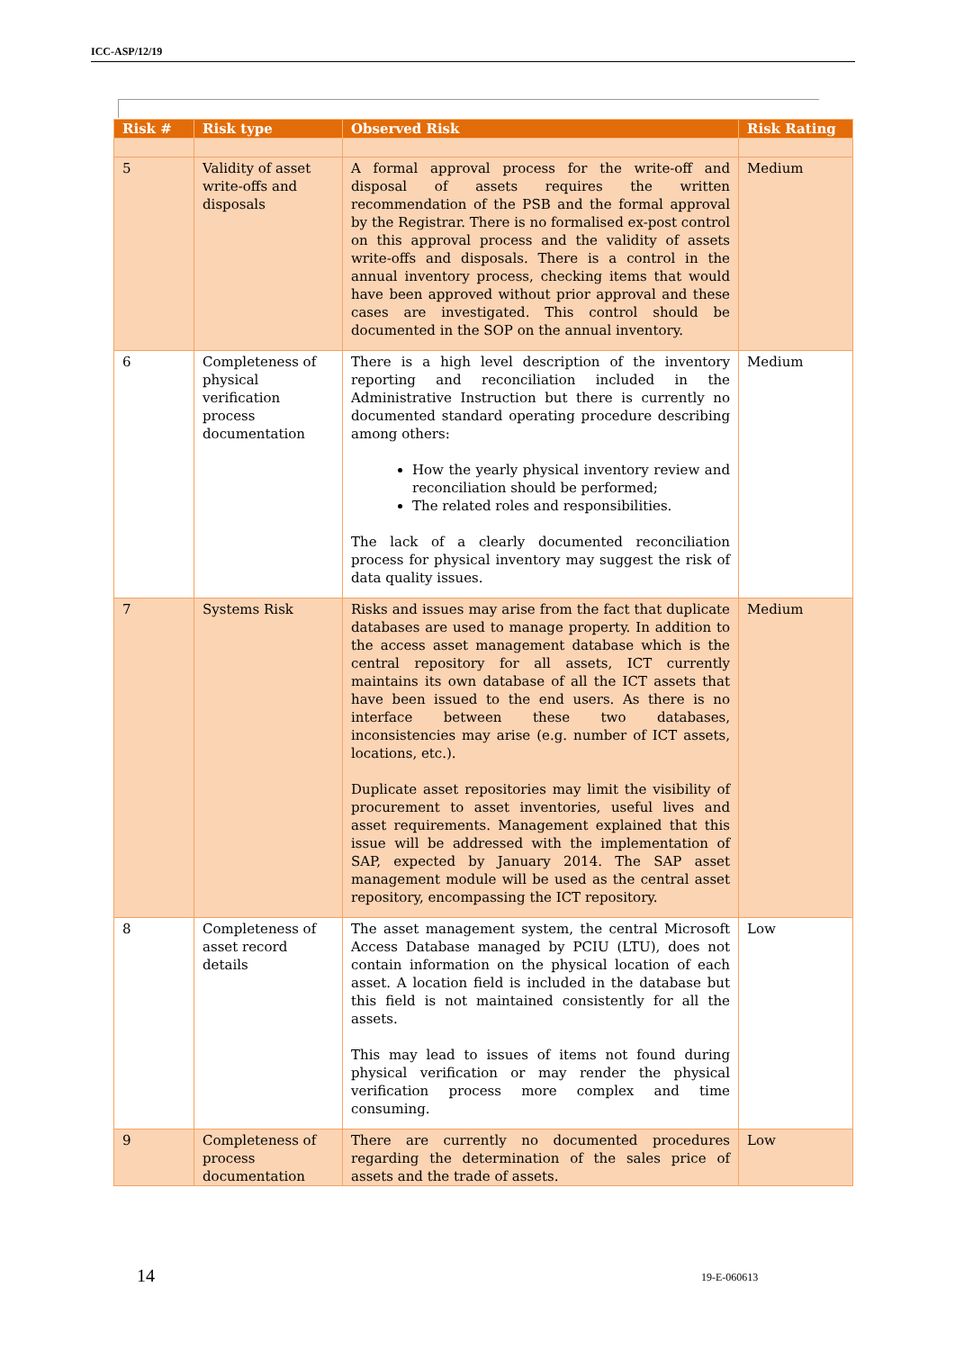ICC-ASP/12/19
| Risk # | Risk type | Observed Risk | Risk Rating |
| --- | --- | --- | --- |
| 5 | Validity of asset write-offs and disposals | A formal approval process for the write-off and disposal of assets requires the written recommendation of the PSB and the formal approval by the Registrar. There is no formalised ex-post control on this approval process and the validity of assets write-offs and disposals. There is a control in the annual inventory process, checking items that would have been approved without prior approval and these cases are investigated. This control should be documented in the SOP on the annual inventory. | Medium |
| 6 | Completeness of physical verification process documentation | There is a high level description of the inventory reporting and reconciliation included in the Administrative Instruction but there is currently no documented standard operating procedure describing among others: How the yearly physical inventory review and reconciliation should be performed; The related roles and responsibilities. The lack of a clearly documented reconciliation process for physical inventory may suggest the risk of data quality issues. | Medium |
| 7 | Systems Risk | Risks and issues may arise from the fact that duplicate databases are used to manage property. In addition to the access asset management database which is the central repository for all assets, ICT currently maintains its own database of all the ICT assets that have been issued to the end users. As there is no interface between these two databases, inconsistencies may arise (e.g. number of ICT assets, locations, etc.). Duplicate asset repositories may limit the visibility of procurement to asset inventories, useful lives and asset requirements. Management explained that this issue will be addressed with the implementation of SAP, expected by January 2014. The SAP asset management module will be used as the central asset repository, encompassing the ICT repository. | Medium |
| 8 | Completeness of asset record details | The asset management system, the central Microsoft Access Database managed by PCIU (LTU), does not contain information on the physical location of each asset. A location field is included in the database but this field is not maintained consistently for all the assets. This may lead to issues of items not found during physical verification or may render the physical verification process more complex and time consuming. | Low |
| 9 | Completeness of process documentation | There are currently no documented procedures regarding the determination of the sales price of assets and the trade of assets. | Low |
14 19-E-060613